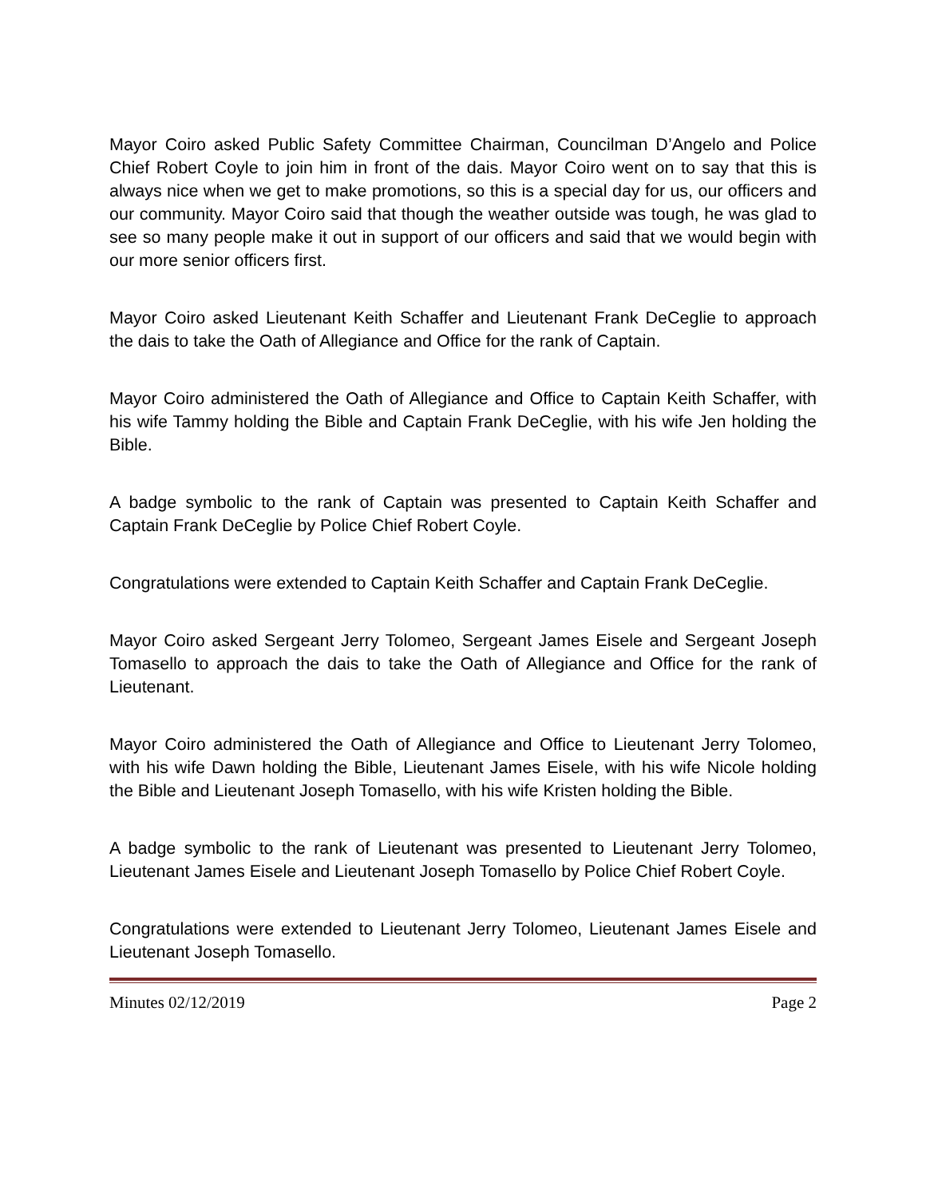Mayor Coiro asked Public Safety Committee Chairman, Councilman D’Angelo and Police Chief Robert Coyle to join him in front of the dais. Mayor Coiro went on to say that this is always nice when we get to make promotions, so this is a special day for us, our officers and our community. Mayor Coiro said that though the weather outside was tough, he was glad to see so many people make it out in support of our officers and said that we would begin with our more senior officers first.
Mayor Coiro asked Lieutenant Keith Schaffer and Lieutenant Frank DeCeglie to approach the dais to take the Oath of Allegiance and Office for the rank of Captain.
Mayor Coiro administered the Oath of Allegiance and Office to Captain Keith Schaffer, with his wife Tammy holding the Bible and Captain Frank DeCeglie, with his wife Jen holding the Bible.
A badge symbolic to the rank of Captain was presented to Captain Keith Schaffer and Captain Frank DeCeglie by Police Chief Robert Coyle.
Congratulations were extended to Captain Keith Schaffer and Captain Frank DeCeglie.
Mayor Coiro asked Sergeant Jerry Tolomeo, Sergeant James Eisele and Sergeant Joseph Tomasello to approach the dais to take the Oath of Allegiance and Office for the rank of Lieutenant.
Mayor Coiro administered the Oath of Allegiance and Office to Lieutenant Jerry Tolomeo, with his wife Dawn holding the Bible, Lieutenant James Eisele, with his wife Nicole holding the Bible and Lieutenant Joseph Tomasello, with his wife Kristen holding the Bible.
A badge symbolic to the rank of Lieutenant was presented to Lieutenant Jerry Tolomeo, Lieutenant James Eisele and Lieutenant Joseph Tomasello by Police Chief Robert Coyle.
Congratulations were extended to Lieutenant Jerry Tolomeo, Lieutenant James Eisele and Lieutenant Joseph Tomasello.
Minutes 02/12/2019 Page 2